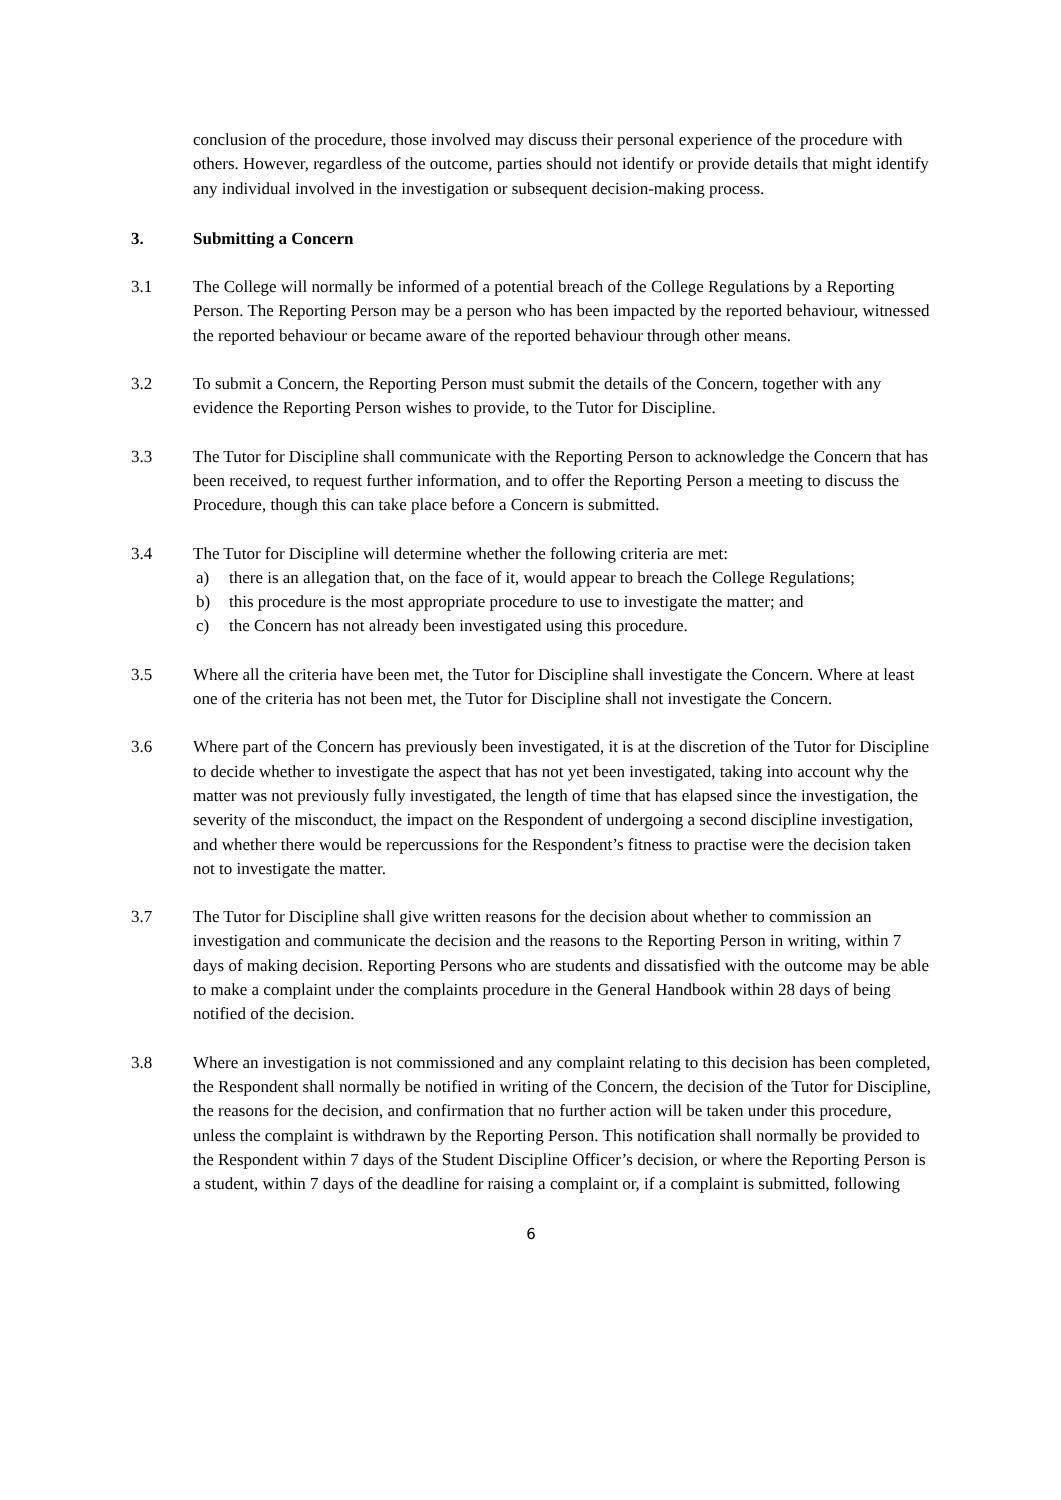conclusion of the procedure, those involved may discuss their personal experience of the procedure with others. However, regardless of the outcome, parties should not identify or provide details that might identify any individual involved in the investigation or subsequent decision-making process.
3. Submitting a Concern
3.1 The College will normally be informed of a potential breach of the College Regulations by a Reporting Person. The Reporting Person may be a person who has been impacted by the reported behaviour, witnessed the reported behaviour or became aware of the reported behaviour through other means.
3.2 To submit a Concern, the Reporting Person must submit the details of the Concern, together with any evidence the Reporting Person wishes to provide, to the Tutor for Discipline.
3.3 The Tutor for Discipline shall communicate with the Reporting Person to acknowledge the Concern that has been received, to request further information, and to offer the Reporting Person a meeting to discuss the Procedure, though this can take place before a Concern is submitted.
3.4 The Tutor for Discipline will determine whether the following criteria are met:
a) there is an allegation that, on the face of it, would appear to breach the College Regulations;
b) this procedure is the most appropriate procedure to use to investigate the matter; and
c) the Concern has not already been investigated using this procedure.
3.5 Where all the criteria have been met, the Tutor for Discipline shall investigate the Concern. Where at least one of the criteria has not been met, the Tutor for Discipline shall not investigate the Concern.
3.6 Where part of the Concern has previously been investigated, it is at the discretion of the Tutor for Discipline to decide whether to investigate the aspect that has not yet been investigated, taking into account why the matter was not previously fully investigated, the length of time that has elapsed since the investigation, the severity of the misconduct, the impact on the Respondent of undergoing a second discipline investigation, and whether there would be repercussions for the Respondent’s fitness to practise were the decision taken not to investigate the matter.
3.7 The Tutor for Discipline shall give written reasons for the decision about whether to commission an investigation and communicate the decision and the reasons to the Reporting Person in writing, within 7 days of making decision. Reporting Persons who are students and dissatisfied with the outcome may be able to make a complaint under the complaints procedure in the General Handbook within 28 days of being notified of the decision.
3.8 Where an investigation is not commissioned and any complaint relating to this decision has been completed, the Respondent shall normally be notified in writing of the Concern, the decision of the Tutor for Discipline, the reasons for the decision, and confirmation that no further action will be taken under this procedure, unless the complaint is withdrawn by the Reporting Person. This notification shall normally be provided to the Respondent within 7 days of the Student Discipline Officer’s decision, or where the Reporting Person is a student, within 7 days of the deadline for raising a complaint or, if a complaint is submitted, following
6